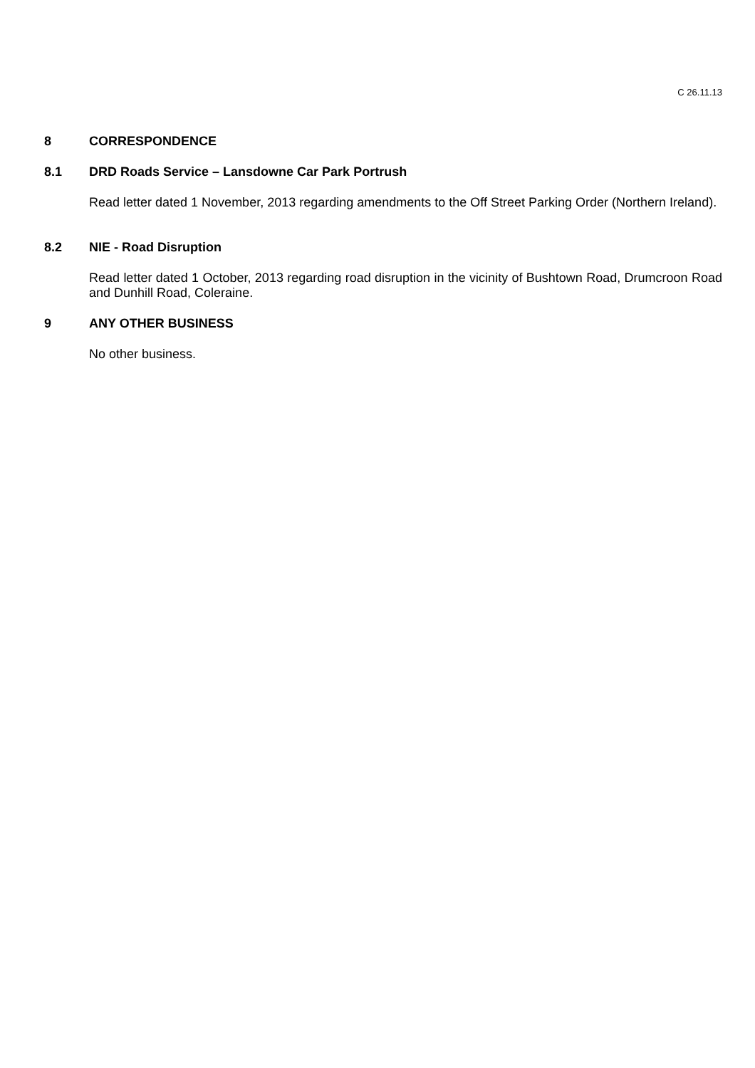C 26.11.13
8 CORRESPONDENCE
8.1 DRD Roads Service – Lansdowne Car Park Portrush
Read letter dated 1 November, 2013 regarding amendments to the Off Street Parking Order (Northern Ireland).
8.2 NIE - Road Disruption
Read letter dated 1 October, 2013 regarding road disruption in the vicinity of Bushtown Road, Drumcroon Road and Dunhill Road, Coleraine.
9 ANY OTHER BUSINESS
No other business.